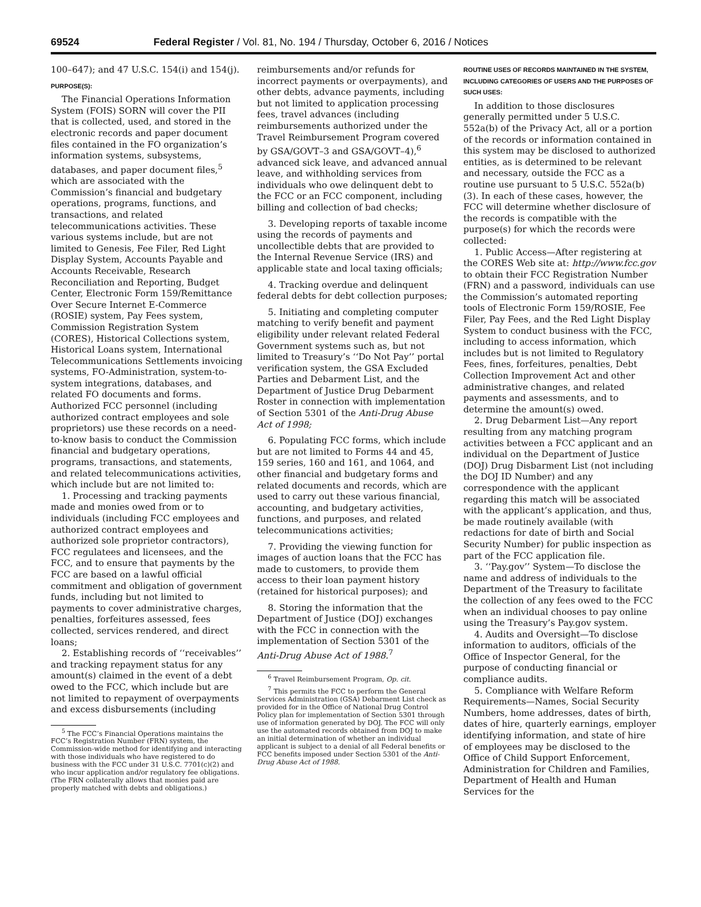69524 Federal Register / Vol. 81, No. 194 / Thursday, October 6, 2016 / Notices
100–647); and 47 U.S.C. 154(i) and 154(j).
PURPOSE(S):
The Financial Operations Information System (FOIS) SORN will cover the PII that is collected, used, and stored in the electronic records and paper document files contained in the FO organization’s information systems, subsystems, databases, and paper document files,<sup>5</sup> which are associated with the Commission’s financial and budgetary operations, programs, functions, and transactions, and related telecommunications activities. These various systems include, but are not limited to Genesis, Fee Filer, Red Light Display System, Accounts Payable and Accounts Receivable, Research Reconciliation and Reporting, Budget Center, Electronic Form 159/Remittance Over Secure Internet E-Commerce (ROSIE) system, Pay Fees system, Commission Registration System (CORES), Historical Collections system, Historical Loans system, International Telecommunications Settlements invoicing systems, FO-Administration, system-to-system integrations, databases, and related FO documents and forms. Authorized FCC personnel (including authorized contract employees and sole proprietors) use these records on a need-to-know basis to conduct the Commission financial and budgetary operations, programs, transactions, and statements, and related telecommunications activities, which include but are not limited to:
1. Processing and tracking payments made and monies owed from or to individuals (including FCC employees and authorized contract employees and authorized sole proprietor contractors), FCC regulatees and licensees, and the FCC, and to ensure that payments by the FCC are based on a lawful official commitment and obligation of government funds, including but not limited to payments to cover administrative charges, penalties, forfeitures assessed, fees collected, services rendered, and direct loans;
2. Establishing records of ‘‘receivables’’ and tracking repayment status for any amount(s) claimed in the event of a debt owed to the FCC, which include but are not limited to repayment of overpayments and excess disbursements (including
<sup>5</sup> The FCC’s Financial Operations maintains the FCC’s Registration Number (FRN) system, the Commission-wide method for identifying and interacting with those individuals who have registered to do business with the FCC under 31 U.S.C. 7701(c)(2) and who incur application and/or regulatory fee obligations. (The FRN collaterally allows that monies paid are properly matched with debts and obligations.)
reimbursements and/or refunds for incorrect payments or overpayments), and other debts, advance payments, including but not limited to application processing fees, travel advances (including reimbursements authorized under the Travel Reimbursement Program covered by GSA/GOVT–3 and GSA/GOVT–4),<sup>6</sup> advanced sick leave, and advanced annual leave, and withholding services from individuals who owe delinquent debt to the FCC or an FCC component, including billing and collection of bad checks;
3. Developing reports of taxable income using the records of payments and uncollectible debts that are provided to the Internal Revenue Service (IRS) and applicable state and local taxing officials;
4. Tracking overdue and delinquent federal debts for debt collection purposes;
5. Initiating and completing computer matching to verify benefit and payment eligibility under relevant related Federal Government systems such as, but not limited to Treasury’s ‘‘Do Not Pay’’ portal verification system, the GSA Excluded Parties and Debarment List, and the Department of Justice Drug Debarment Roster in connection with implementation of Section 5301 of the Anti-Drug Abuse Act of 1998;
6. Populating FCC forms, which include but are not limited to Forms 44 and 45, 159 series, 160 and 161, and 1064, and other financial and budgetary forms and related documents and records, which are used to carry out these various financial, accounting, and budgetary activities, functions, and purposes, and related telecommunications activities;
7. Providing the viewing function for images of auction loans that the FCC has made to customers, to provide them access to their loan payment history (retained for historical purposes); and
8. Storing the information that the Department of Justice (DOJ) exchanges with the FCC in connection with the implementation of Section 5301 of the Anti-Drug Abuse Act of 1988.<sup>7</sup>
<sup>6</sup> Travel Reimbursement Program, Op. cit.
<sup>7</sup> This permits the FCC to perform the General Services Administration (GSA) Debarment List check as provided for in the Office of National Drug Control Policy plan for implementation of Section 5301 through use of information generated by DOJ. The FCC will only use the automated records obtained from DOJ to make an initial determination of whether an individual applicant is subject to a denial of all Federal benefits or FCC benefits imposed under Section 5301 of the Anti-Drug Abuse Act of 1988.
ROUTINE USES OF RECORDS MAINTAINED IN THE SYSTEM, INCLUDING CATEGORIES OF USERS AND THE PURPOSES OF SUCH USES:
In addition to those disclosures generally permitted under 5 U.S.C. 552a(b) of the Privacy Act, all or a portion of the records or information contained in this system may be disclosed to authorized entities, as is determined to be relevant and necessary, outside the FCC as a routine use pursuant to 5 U.S.C. 552a(b)(3). In each of these cases, however, the FCC will determine whether disclosure of the records is compatible with the purpose(s) for which the records were collected:
1. Public Access—After registering at the CORES Web site at: http://www.fcc.gov to obtain their FCC Registration Number (FRN) and a password, individuals can use the Commission’s automated reporting tools of Electronic Form 159/ROSIE, Fee Filer, Pay Fees, and the Red Light Display System to conduct business with the FCC, including to access information, which includes but is not limited to Regulatory Fees, fines, forfeitures, penalties, Debt Collection Improvement Act and other administrative changes, and related payments and assessments, and to determine the amount(s) owed.
2. Drug Debarment List—Any report resulting from any matching program activities between a FCC applicant and an individual on the Department of Justice (DOJ) Drug Disbarment List (not including the DOJ ID Number) and any correspondence with the applicant regarding this match will be associated with the applicant’s application, and thus, be made routinely available (with redactions for date of birth and Social Security Number) for public inspection as part of the FCC application file.
3. ‘‘Pay.gov’’ System—To disclose the name and address of individuals to the Department of the Treasury to facilitate the collection of any fees owed to the FCC when an individual chooses to pay online using the Treasury’s Pay.gov system.
4. Audits and Oversight—To disclose information to auditors, officials of the Office of Inspector General, for the purpose of conducting financial or compliance audits.
5. Compliance with Welfare Reform Requirements—Names, Social Security Numbers, home addresses, dates of birth, dates of hire, quarterly earnings, employer identifying information, and state of hire of employees may be disclosed to the Office of Child Support Enforcement, Administration for Children and Families, Department of Health and Human Services for the